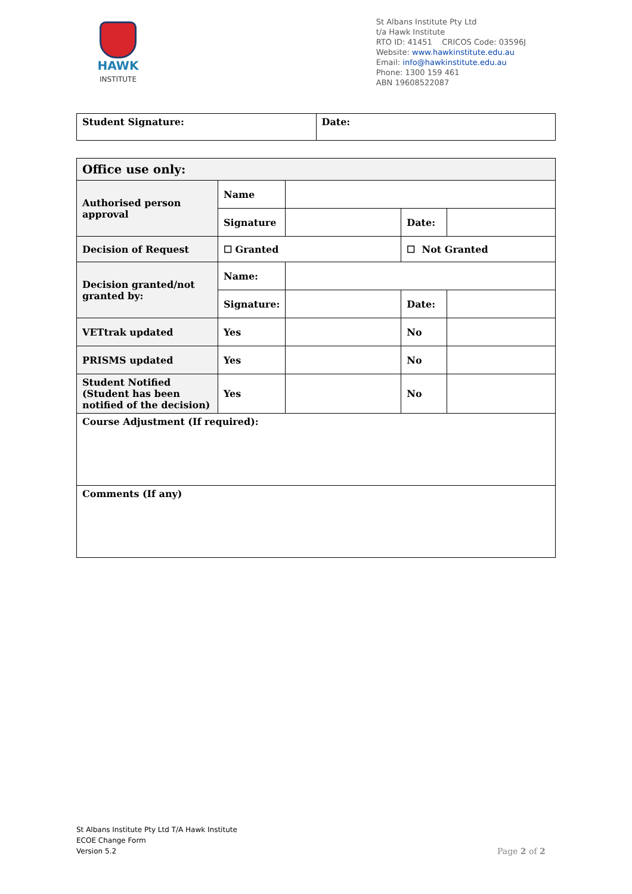HAWK
INSTITUTE
St Albans Institute Pty Ltd
t/a Hawk Institute
RTO ID: 41451 CRICOS Code: 03596J
Website: www.hawkinstitute.edu.au
Email: info@hawkinstitute.edu.au
Phone: 1300 159 461
ABN 19608522087
| Student Signature: | Date: |
| Office use only: | | | | |
| Authorised person approval | Name | | | |
| | Signature | | Date: | |
| Decision of Request | ☐ Granted | | ☐ Not Granted | |
| Decision granted/not granted by: | Name: | | | |
| | Signature: | | Date: | |
| VETtrak updated | Yes | | No | |
| PRISMS updated | Yes | | No | |
| Student Notified (Student has been notified of the decision) | Yes | | No | |
| Course Adjustment (If required): | | | | |
| Comments (If any) | | | | |
St Albans Institute Pty Ltd T/A Hawk Institute
ECOE Change Form
Version 5.2
Page 2 of 2